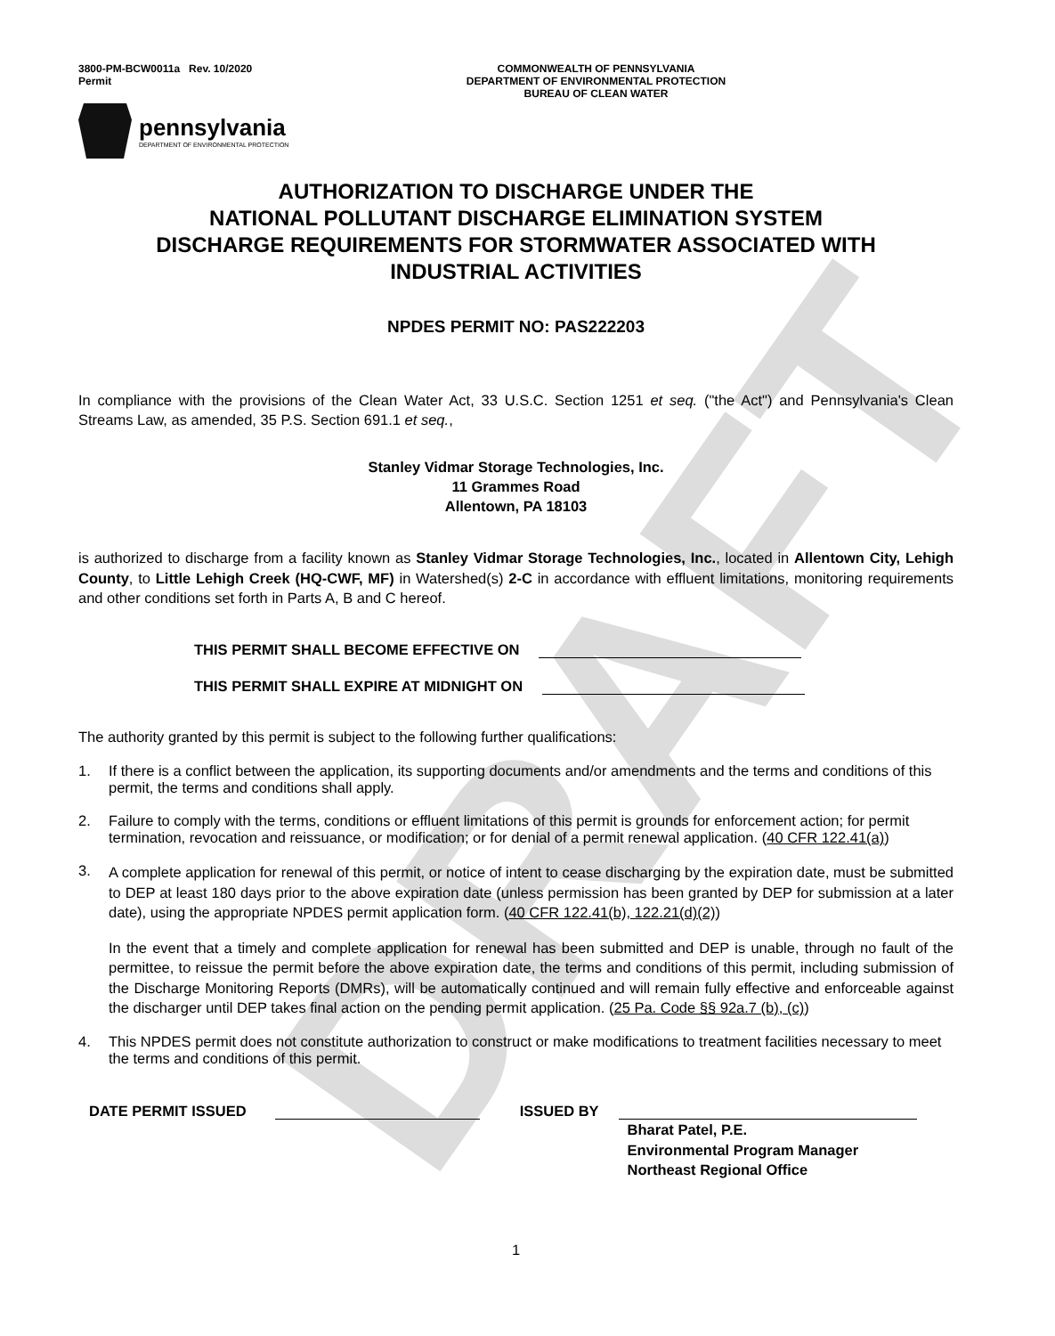DRAFT
3800-PM-BCW0011a Rev. 10/2020
Permit
COMMONWEALTH OF PENNSYLVANIA
DEPARTMENT OF ENVIRONMENTAL PROTECTION
BUREAU OF CLEAN WATER
pennsylvania
DEPARTMENT OF ENVIRONMENTAL PROTECTION
AUTHORIZATION TO DISCHARGE UNDER THE
NATIONAL POLLUTANT DISCHARGE ELIMINATION SYSTEM
DISCHARGE REQUIREMENTS FOR STORMWATER ASSOCIATED WITH
INDUSTRIAL ACTIVITIES
NPDES PERMIT NO: PAS222203
In compliance with the provisions of the Clean Water Act, 33 U.S.C. Section 1251 et seq. ("the Act") and Pennsylvania's Clean Streams Law, as amended, 35 P.S. Section 691.1 et seq.,
Stanley Vidmar Storage Technologies, Inc.
11 Grammes Road
Allentown, PA 18103
is authorized to discharge from a facility known as Stanley Vidmar Storage Technologies, Inc., located in Allentown City, Lehigh County, to Little Lehigh Creek (HQ-CWF, MF) in Watershed(s) 2-C in accordance with effluent limitations, monitoring requirements and other conditions set forth in Parts A, B and C hereof.
THIS PERMIT SHALL BECOME EFFECTIVE ON
THIS PERMIT SHALL EXPIRE AT MIDNIGHT ON
The authority granted by this permit is subject to the following further qualifications:
1. If there is a conflict between the application, its supporting documents and/or amendments and the terms and conditions of this permit, the terms and conditions shall apply.
2. Failure to comply with the terms, conditions or effluent limitations of this permit is grounds for enforcement action; for permit termination, revocation and reissuance, or modification; or for denial of a permit renewal application. (40 CFR 122.41(a))
3.
A complete application for renewal of this permit, or notice of intent to cease discharging by the expiration date, must be submitted to DEP at least 180 days prior to the above expiration date (unless permission has been granted by DEP for submission at a later date), using the appropriate NPDES permit application form. (40 CFR 122.41(b), 122.21(d)(2))
In the event that a timely and complete application for renewal has been submitted and DEP is unable, through no fault of the permittee, to reissue the permit before the above expiration date, the terms and conditions of this permit, including submission of the Discharge Monitoring Reports (DMRs), will be automatically continued and will remain fully effective and enforceable against the discharger until DEP takes final action on the pending permit application. (25 Pa. Code §§ 92a.7 (b), (c))
4. This NPDES permit does not constitute authorization to construct or make modifications to treatment facilities necessary to meet the terms and conditions of this permit.
DATE PERMIT ISSUED ISSUED BY
Bharat Patel, P.E.
Environmental Program Manager
Northeast Regional Office
1